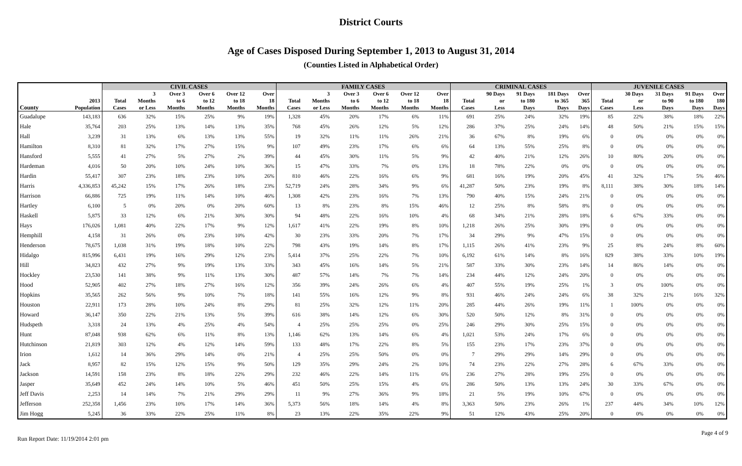District Courts
Age of Cases Disposed During September 1, 2013 to August 31, 2014
(Counties Listed in Alphabetical Order)
| | | CIVIL CASES | | | | | | FAMILY CASES | | | | | | CRIMINAL CASES | | | | | JUVENILE CASES | | | | |
| --- | --- | --- | --- | --- | --- | --- | --- | --- | --- | --- | --- | --- | --- | --- | --- | --- | --- | --- | --- | --- | --- | --- | --- |
| | | | 3 | Over 3 | Over 6 | Over 12 | Over | | 3 | Over 3 | Over 6 | Over 12 | Over | | 90 Days | 91 Days | 181 Days | Over | | 30 Days | 31 Days | 91 Days | Over |
| | 2013 | Total | Months | to 6 | to 12 | to 18 | 18 | Total | Months | to 6 | to 12 | to 18 | 18 | Total | or | to 180 | to 365 | 365 | Total | or | to 90 | to 180 | 180 |
| County | Population | Cases | or Less | Months | Months | Months | Months | Cases | or Less | Months | Months | Months | Months | Cases | Less | Days | Days | Days | Cases | Less | Days | Days | Days |
| Guadalupe | 143,183 | 636 | 32% | 15% | 25% | 9% | 19% | 1,328 | 45% | 20% | 17% | 6% | 11% | 691 | 25% | 24% | 32% | 19% | 85 | 22% | 38% | 18% | 22% |
| Hale | 35,764 | 203 | 25% | 13% | 14% | 13% | 35% | 768 | 45% | 26% | 12% | 5% | 12% | 286 | 37% | 25% | 24% | 14% | 48 | 50% | 21% | 15% | 15% |
| Hall | 3,239 | 31 | 13% | 6% | 13% | 13% | 55% | 19 | 32% | 11% | 11% | 26% | 21% | 36 | 67% | 8% | 19% | 6% | 0 | 0% | 0% | 0% | 0% |
| Hamilton | 8,310 | 81 | 32% | 17% | 27% | 15% | 9% | 107 | 49% | 23% | 17% | 6% | 6% | 64 | 13% | 55% | 25% | 8% | 0 | 0% | 0% | 0% | 0% |
| Hansford | 5,555 | 41 | 27% | 5% | 27% | 2% | 39% | 44 | 45% | 30% | 11% | 5% | 9% | 42 | 40% | 21% | 12% | 26% | 10 | 80% | 20% | 0% | 0% |
| Hardeman | 4,016 | 50 | 20% | 10% | 24% | 10% | 36% | 15 | 47% | 33% | 7% | 0% | 13% | 18 | 78% | 22% | 0% | 0% | 0 | 0% | 0% | 0% | 0% |
| Hardin | 55,417 | 307 | 23% | 18% | 23% | 10% | 26% | 810 | 46% | 22% | 16% | 6% | 9% | 681 | 16% | 19% | 20% | 45% | 41 | 32% | 17% | 5% | 46% |
| Harris | 4,336,853 | 45,242 | 15% | 17% | 26% | 18% | 23% | 52,719 | 24% | 28% | 34% | 9% | 6% | 41,287 | 50% | 23% | 19% | 8% | 8,111 | 38% | 30% | 18% | 14% |
| Harrison | 66,886 | 725 | 19% | 11% | 14% | 10% | 46% | 1,308 | 42% | 23% | 16% | 7% | 13% | 790 | 40% | 15% | 24% | 21% | 0 | 0% | 0% | 0% | 0% |
| Hartley | 6,100 | 5 | 0% | 20% | 0% | 20% | 60% | 13 | 8% | 23% | 8% | 15% | 46% | 12 | 25% | 8% | 58% | 8% | 0 | 0% | 0% | 0% | 0% |
| Haskell | 5,875 | 33 | 12% | 6% | 21% | 30% | 30% | 94 | 48% | 22% | 16% | 10% | 4% | 68 | 34% | 21% | 28% | 18% | 6 | 67% | 33% | 0% | 0% |
| Hays | 176,026 | 1,081 | 40% | 22% | 17% | 9% | 12% | 1,617 | 41% | 22% | 19% | 8% | 10% | 1,218 | 26% | 25% | 30% | 19% | 0 | 0% | 0% | 0% | 0% |
| Hemphill | 4,158 | 31 | 26% | 0% | 23% | 10% | 42% | 30 | 23% | 33% | 20% | 7% | 17% | 34 | 29% | 9% | 47% | 15% | 0 | 0% | 0% | 0% | 0% |
| Henderson | 78,675 | 1,038 | 31% | 19% | 18% | 10% | 22% | 798 | 43% | 19% | 14% | 8% | 17% | 1,115 | 26% | 41% | 23% | 9% | 25 | 8% | 24% | 8% | 60% |
| Hidalgo | 815,996 | 6,431 | 19% | 16% | 29% | 12% | 23% | 5,414 | 37% | 25% | 22% | 7% | 10% | 6,192 | 61% | 14% | 8% | 16% | 829 | 38% | 33% | 10% | 19% |
| Hill | 34,823 | 432 | 27% | 9% | 19% | 13% | 33% | 343 | 45% | 16% | 14% | 5% | 21% | 587 | 33% | 30% | 23% | 14% | 14 | 86% | 14% | 0% | 0% |
| Hockley | 23,530 | 141 | 38% | 9% | 11% | 13% | 30% | 487 | 57% | 14% | 7% | 7% | 14% | 234 | 44% | 12% | 24% | 20% | 0 | 0% | 0% | 0% | 0% |
| Hood | 52,905 | 402 | 27% | 18% | 27% | 16% | 12% | 356 | 39% | 24% | 26% | 6% | 4% | 407 | 55% | 19% | 25% | 1% | 3 | 0% | 100% | 0% | 0% |
| Hopkins | 35,565 | 262 | 56% | 9% | 10% | 7% | 18% | 141 | 55% | 16% | 12% | 9% | 8% | 931 | 46% | 24% | 24% | 6% | 38 | 32% | 21% | 16% | 32% |
| Houston | 22,911 | 173 | 28% | 10% | 24% | 8% | 29% | 81 | 25% | 32% | 12% | 11% | 20% | 285 | 44% | 26% | 19% | 11% | 1 | 100% | 0% | 0% | 0% |
| Howard | 36,147 | 350 | 22% | 21% | 13% | 5% | 39% | 616 | 38% | 14% | 12% | 6% | 30% | 520 | 50% | 12% | 8% | 31% | 0 | 0% | 0% | 0% | 0% |
| Hudspeth | 3,318 | 24 | 13% | 4% | 25% | 4% | 54% | 4 | 25% | 25% | 25% | 0% | 25% | 246 | 29% | 30% | 25% | 15% | 0 | 0% | 0% | 0% | 0% |
| Hunt | 87,048 | 938 | 62% | 6% | 11% | 8% | 13% | 1,146 | 62% | 13% | 14% | 6% | 4% | 1,021 | 53% | 24% | 17% | 6% | 0 | 0% | 0% | 0% | 0% |
| Hutchinson | 21,819 | 303 | 12% | 4% | 12% | 14% | 59% | 133 | 48% | 17% | 22% | 8% | 5% | 155 | 23% | 17% | 23% | 37% | 0 | 0% | 0% | 0% | 0% |
| Irion | 1,612 | 14 | 36% | 29% | 14% | 0% | 21% | 4 | 25% | 25% | 50% | 0% | 0% | 7 | 29% | 29% | 14% | 29% | 0 | 0% | 0% | 0% | 0% |
| Jack | 8,957 | 82 | 15% | 12% | 15% | 9% | 50% | 129 | 35% | 29% | 24% | 2% | 10% | 74 | 23% | 22% | 27% | 28% | 6 | 67% | 33% | 0% | 0% |
| Jackson | 14,591 | 158 | 23% | 8% | 18% | 22% | 29% | 232 | 46% | 22% | 14% | 11% | 6% | 236 | 27% | 28% | 19% | 25% | 0 | 0% | 0% | 0% | 0% |
| Jasper | 35,649 | 452 | 24% | 14% | 10% | 5% | 46% | 451 | 50% | 25% | 15% | 4% | 6% | 286 | 50% | 13% | 13% | 24% | 30 | 33% | 67% | 0% | 0% |
| Jeff Davis | 2,253 | 14 | 14% | 7% | 21% | 29% | 29% | 11 | 9% | 27% | 36% | 9% | 18% | 21 | 5% | 19% | 10% | 67% | 0 | 0% | 0% | 0% | 0% |
| Jefferson | 252,358 | 1,456 | 23% | 10% | 17% | 14% | 36% | 5,373 | 56% | 18% | 14% | 4% | 8% | 3,363 | 50% | 23% | 26% | 1% | 237 | 44% | 34% | 10% | 12% |
| Jim Hogg | 5,245 | 36 | 33% | 22% | 25% | 11% | 8% | 23 | 13% | 22% | 35% | 22% | 9% | 51 | 12% | 43% | 25% | 20% | 0 | 0% | 0% | 0% | 0% |
Run Report Date: 11/19/2014 2:01 pm Page 4 of 9